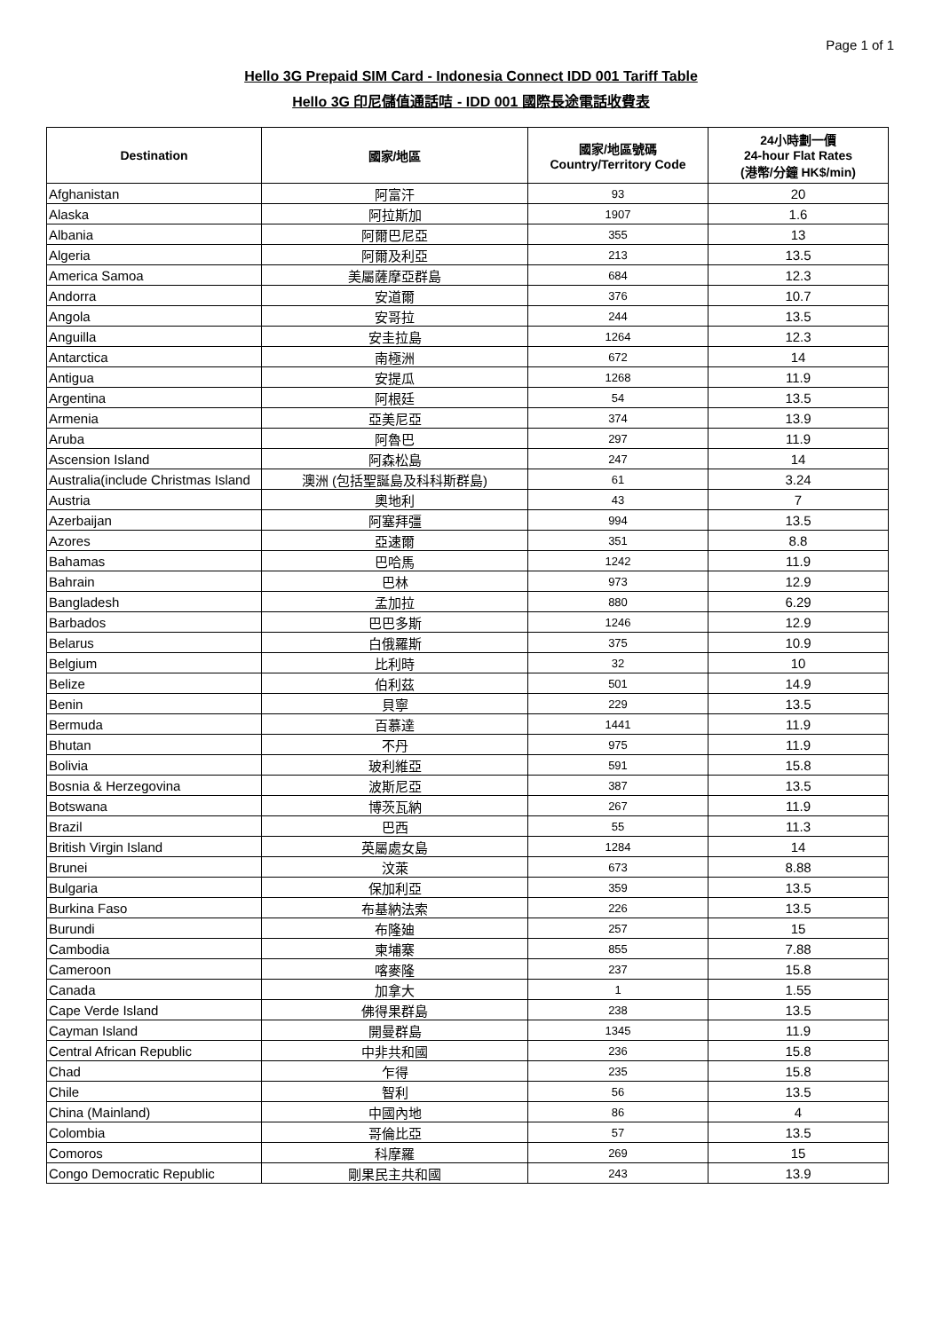Page 1 of 1
Hello 3G Prepaid SIM Card - Indonesia Connect IDD 001 Tariff Table
Hello 3G 印尼儲值通話咭 - IDD 001 國際長途電話收費表
| Destination | 國家/地區 | 國家/地區號碼 Country/Territory Code | 24小時劃一價 24-hour Flat Rates (港幣/分鐘 HK$/min) |
| --- | --- | --- | --- |
| Afghanistan | 阿富汗 | 93 | 20 |
| Alaska | 阿拉斯加 | 1907 | 1.6 |
| Albania | 阿爾巴尼亞 | 355 | 13 |
| Algeria | 阿爾及利亞 | 213 | 13.5 |
| America Samoa | 美屬薩摩亞群島 | 684 | 12.3 |
| Andorra | 安道爾 | 376 | 10.7 |
| Angola | 安哥拉 | 244 | 13.5 |
| Anguilla | 安圭拉島 | 1264 | 12.3 |
| Antarctica | 南極洲 | 672 | 14 |
| Antigua | 安提瓜 | 1268 | 11.9 |
| Argentina | 阿根廷 | 54 | 13.5 |
| Armenia | 亞美尼亞 | 374 | 13.9 |
| Aruba | 阿魯巴 | 297 | 11.9 |
| Ascension Island | 阿森松島 | 247 | 14 |
| Australia(include Christmas Island | 澳洲 (包括聖誕島及科科斯群島) | 61 | 3.24 |
| Austria | 奧地利 | 43 | 7 |
| Azerbaijan | 阿塞拜彊 | 994 | 13.5 |
| Azores | 亞速爾 | 351 | 8.8 |
| Bahamas | 巴哈馬 | 1242 | 11.9 |
| Bahrain | 巴林 | 973 | 12.9 |
| Bangladesh | 孟加拉 | 880 | 6.29 |
| Barbados | 巴巴多斯 | 1246 | 12.9 |
| Belarus | 白俄羅斯 | 375 | 10.9 |
| Belgium | 比利時 | 32 | 10 |
| Belize | 伯利茲 | 501 | 14.9 |
| Benin | 貝寧 | 229 | 13.5 |
| Bermuda | 百慕達 | 1441 | 11.9 |
| Bhutan | 不丹 | 975 | 11.9 |
| Bolivia | 玻利維亞 | 591 | 15.8 |
| Bosnia & Herzegovina | 波斯尼亞 | 387 | 13.5 |
| Botswana | 博茨瓦納 | 267 | 11.9 |
| Brazil | 巴西 | 55 | 11.3 |
| British Virgin Island | 英屬處女島 | 1284 | 14 |
| Brunei | 汶萊 | 673 | 8.88 |
| Bulgaria | 保加利亞 | 359 | 13.5 |
| Burkina Faso | 布基納法索 | 226 | 13.5 |
| Burundi | 布隆廸 | 257 | 15 |
| Cambodia | 柬埔寨 | 855 | 7.88 |
| Cameroon | 喀麥隆 | 237 | 15.8 |
| Canada | 加拿大 | 1 | 1.55 |
| Cape Verde Island | 佛得果群島 | 238 | 13.5 |
| Cayman Island | 開曼群島 | 1345 | 11.9 |
| Central African Republic | 中非共和國 | 236 | 15.8 |
| Chad | 乍得 | 235 | 15.8 |
| Chile | 智利 | 56 | 13.5 |
| China (Mainland) | 中國內地 | 86 | 4 |
| Colombia | 哥倫比亞 | 57 | 13.5 |
| Comoros | 科摩羅 | 269 | 15 |
| Congo Democratic Republic | 剛果民主共和國 | 243 | 13.9 |